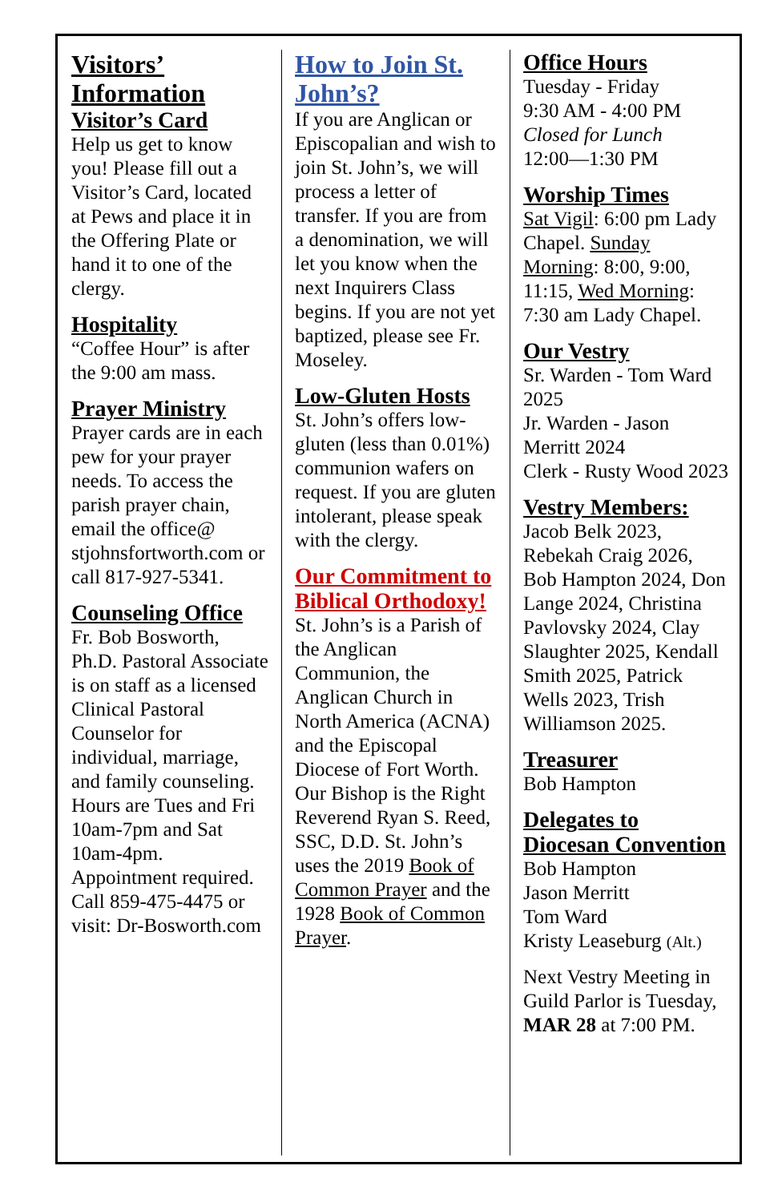Visitors’ Information
Visitor’s Card
Help us get to know you! Please fill out a Visitor’s Card, located at Pews and place it in the Offering Plate or hand it to one of the clergy.
Hospitality
“Coffee Hour” is after the 9:00 am mass.
Prayer Ministry
Prayer cards are in each pew for your prayer needs. To access the parish prayer chain, email the office@ stjohnsfortworth.com or call 817-927-5341.
Counseling Office
Fr. Bob Bosworth, Ph.D. Pastoral Associate is on staff as a licensed Clinical Pastoral Counselor for individual, marriage, and family counseling. Hours are Tues and Fri 10am-7pm and Sat 10am-4pm. Appointment required. Call 859-475-4475 or visit: Dr-Bosworth.com
How to Join St. John’s?
If you are Anglican or Episcopalian and wish to join St. John’s, we will process a letter of transfer. If you are from a denomination, we will let you know when the next Inquirers Class begins. If you are not yet baptized, please see Fr. Moseley.
Low-Gluten Hosts
St. John’s offers low-gluten (less than 0.01%) communion wafers on request. If you are gluten intolerant, please speak with the clergy.
Our Commitment to Biblical Orthodoxy!
St. John’s is a Parish of the Anglican Communion, the Anglican Church in North America (ACNA) and the Episcopal Diocese of Fort Worth. Our Bishop is the Right Reverend Ryan S. Reed, SSC, D.D. St. John’s uses the 2019 Book of Common Prayer and the 1928 Book of Common Prayer.
Office Hours
Tuesday - Friday
9:30 AM - 4:00 PM
Closed for Lunch
12:00—1:30 PM
Worship Times
Sat Vigil: 6:00 pm Lady Chapel. Sunday Morning: 8:00, 9:00, 11:15, Wed Morning: 7:30 am Lady Chapel.
Our Vestry
Sr. Warden - Tom Ward 2025
Jr. Warden - Jason Merritt 2024
Clerk - Rusty Wood 2023
Vestry Members:
Jacob Belk 2023, Rebekah Craig 2026, Bob Hampton 2024, Don Lange 2024, Christina Pavlovsky 2024, Clay Slaughter 2025, Kendall Smith 2025, Patrick Wells 2023, Trish Williamson 2025.
Treasurer
Bob Hampton
Delegates to Diocesan Convention
Bob Hampton
Jason Merritt
Tom Ward
Kristy Leaseburg (Alt.)
Next Vestry Meeting in Guild Parlor is Tuesday, MAR 28 at 7:00 PM.